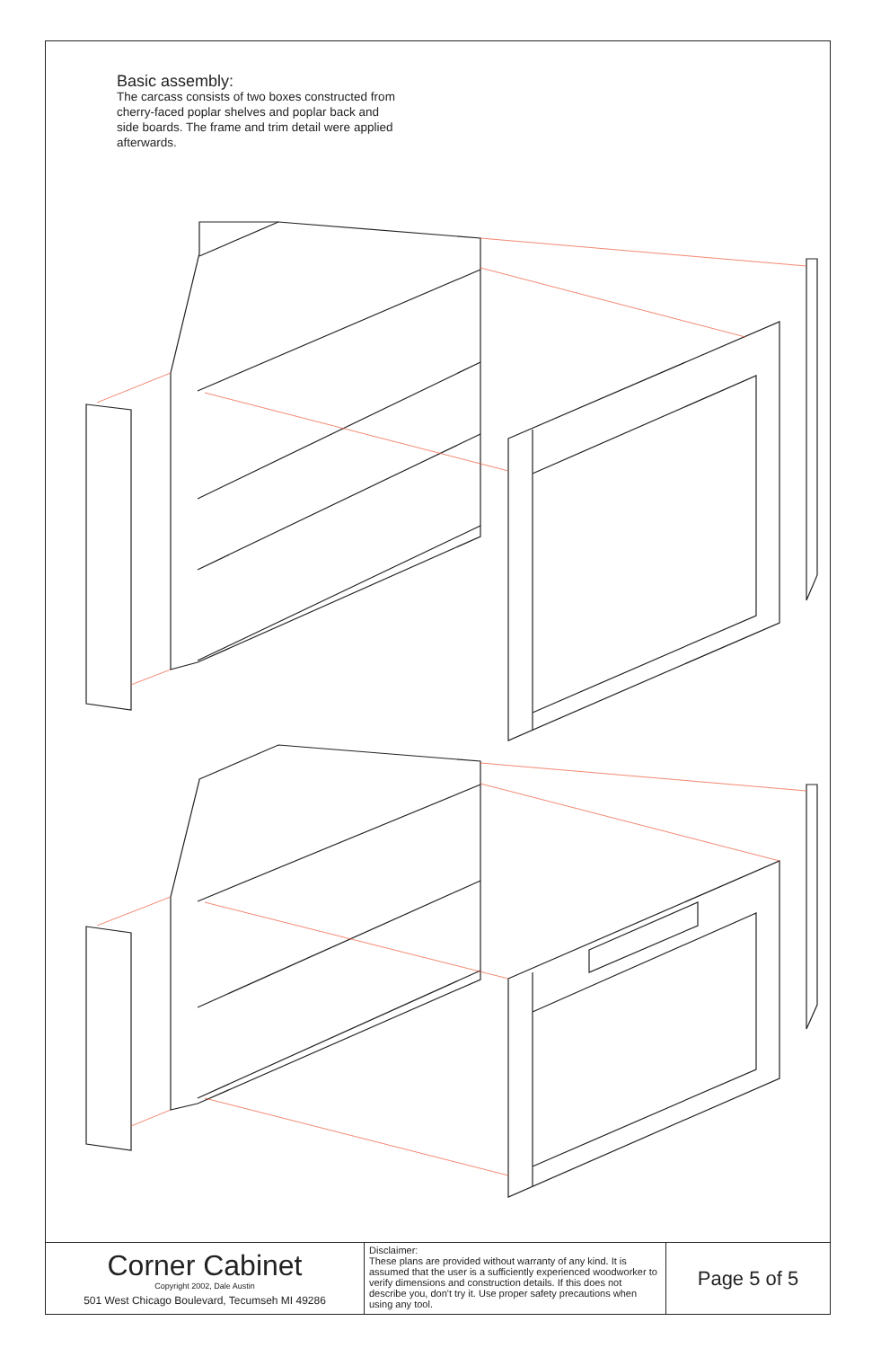Basic assembly:
The carcass consists of two boxes constructed from cherry-faced poplar shelves and poplar back and side boards. The frame and trim detail were applied afterwards.
| Corner Cabinet Copyright 2002, Dale Austin 501 West Chicago Boulevard, Tecumseh MI 49286 | Disclaimer: These plans are provided without warranty of any kind. It is assumed that the user is a sufficiently experienced woodworker to verify dimensions and construction details. If this does not describe you, don't try it. Use proper safety precautions when using any tool. | Page 5 of 5 |